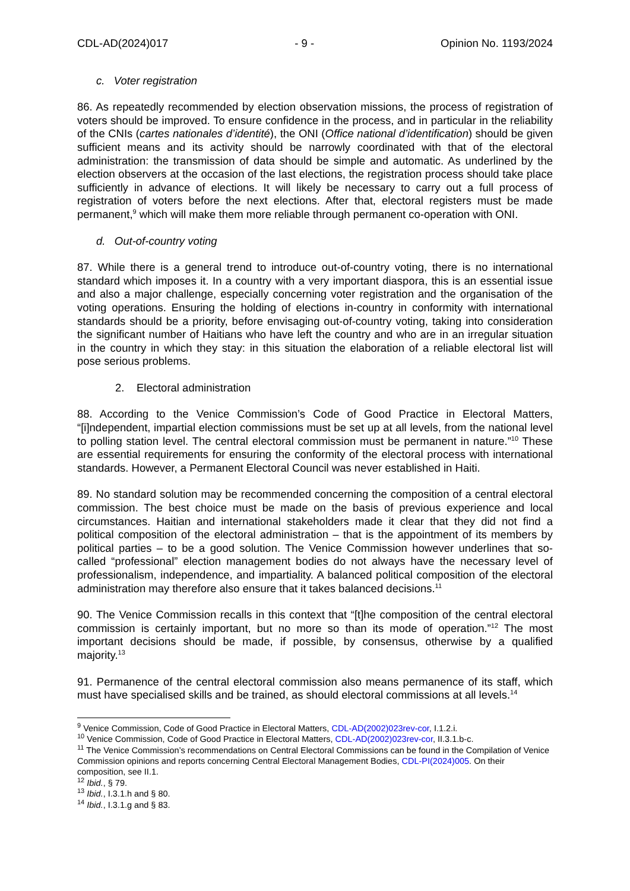CDL-AD(2024)017 - 9 - Opinion No. 1193/2024
c. Voter registration
86. As repeatedly recommended by election observation missions, the process of registration of voters should be improved. To ensure confidence in the process, and in particular in the reliability of the CNIs (cartes nationales d’identité), the ONI (Office national d’identification) should be given sufficient means and its activity should be narrowly coordinated with that of the electoral administration: the transmission of data should be simple and automatic. As underlined by the election observers at the occasion of the last elections, the registration process should take place sufficiently in advance of elections. It will likely be necessary to carry out a full process of registration of voters before the next elections. After that, electoral registers must be made permanent,<sup>9</sup> which will make them more reliable through permanent co-operation with ONI.
d. Out-of-country voting
87. While there is a general trend to introduce out-of-country voting, there is no international standard which imposes it. In a country with a very important diaspora, this is an essential issue and also a major challenge, especially concerning voter registration and the organisation of the voting operations. Ensuring the holding of elections in-country in conformity with international standards should be a priority, before envisaging out-of-country voting, taking into consideration the significant number of Haitians who have left the country and who are in an irregular situation in the country in which they stay: in this situation the elaboration of a reliable electoral list will pose serious problems.
2. Electoral administration
88. According to the Venice Commission’s Code of Good Practice in Electoral Matters, “[i]ndependent, impartial election commissions must be set up at all levels, from the national level to polling station level. The central electoral commission must be permanent in nature.”<sup>10</sup> These are essential requirements for ensuring the conformity of the electoral process with international standards. However, a Permanent Electoral Council was never established in Haiti.
89. No standard solution may be recommended concerning the composition of a central electoral commission. The best choice must be made on the basis of previous experience and local circumstances. Haitian and international stakeholders made it clear that they did not find a political composition of the electoral administration – that is the appointment of its members by political parties – to be a good solution. The Venice Commission however underlines that so-called “professional” election management bodies do not always have the necessary level of professionalism, independence, and impartiality. A balanced political composition of the electoral administration may therefore also ensure that it takes balanced decisions.<sup>11</sup>
90. The Venice Commission recalls in this context that “[t]he composition of the central electoral commission is certainly important, but no more so than its mode of operation.”<sup>12</sup> The most important decisions should be made, if possible, by consensus, otherwise by a qualified majority.<sup>13</sup>
91. Permanence of the central electoral commission also means permanence of its staff, which must have specialised skills and be trained, as should electoral commissions at all levels.<sup>14</sup>
<sup>9</sup> Venice Commission, Code of Good Practice in Electoral Matters, CDL-AD(2002)023rev-cor, I.1.2.i.
<sup>10</sup> Venice Commission, Code of Good Practice in Electoral Matters, CDL-AD(2002)023rev-cor, II.3.1.b-c.
<sup>11</sup> The Venice Commission’s recommendations on Central Electoral Commissions can be found in the Compilation of Venice Commission opinions and reports concerning Central Electoral Management Bodies, CDL-PI(2024)005. On their composition, see II.1.
<sup>12</sup> Ibid., § 79.
<sup>13</sup> Ibid., I.3.1.h and § 80.
<sup>14</sup> Ibid., I.3.1.g and § 83.